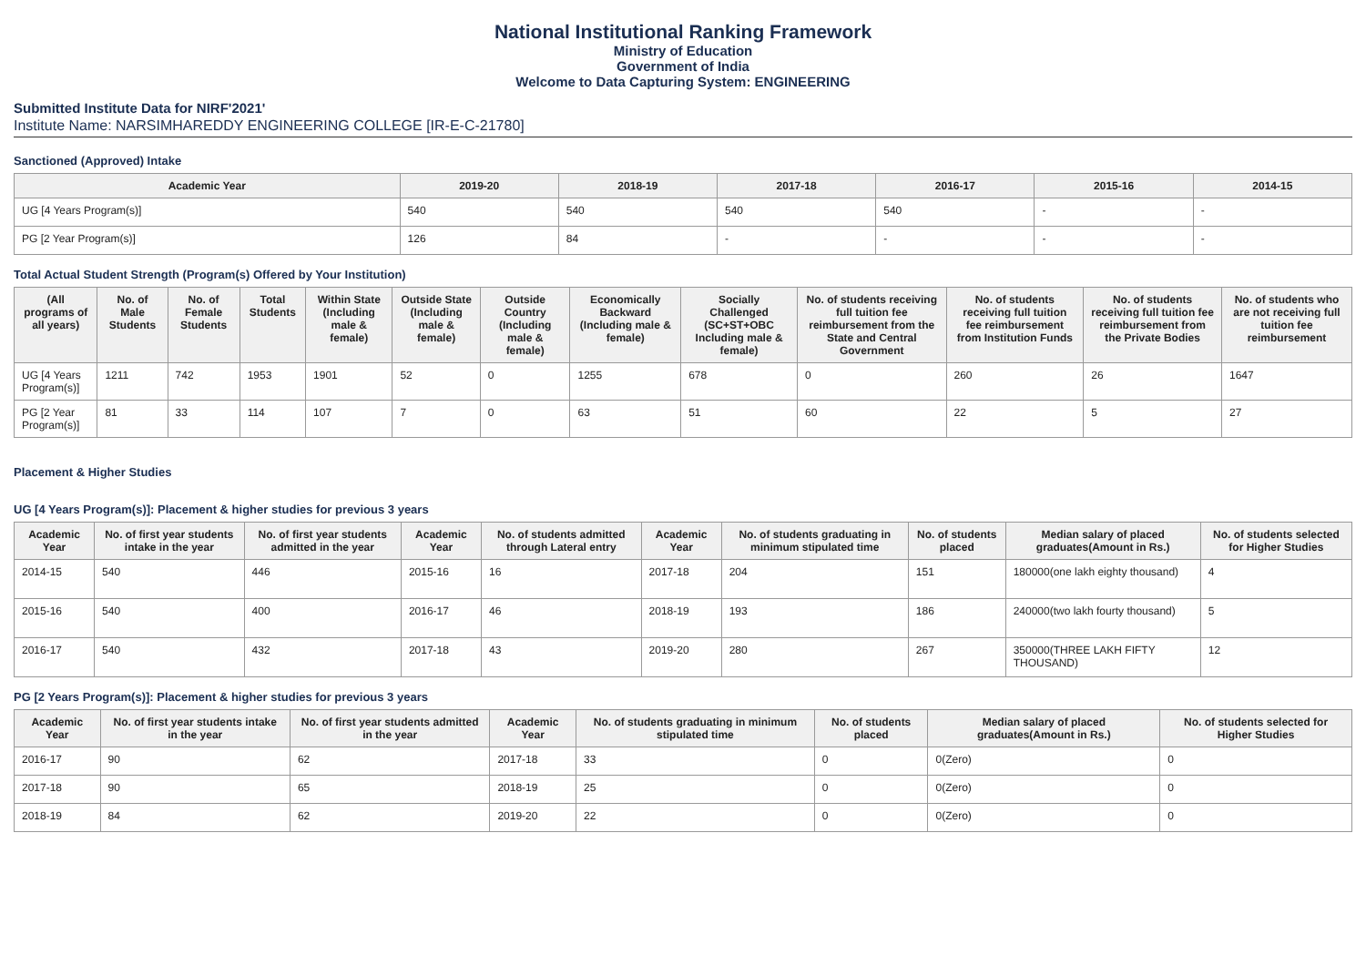National Institutional Ranking Framework
Ministry of Education
Government of India
Welcome to Data Capturing System: ENGINEERING
Submitted Institute Data for NIRF'2021'
Institute Name: NARSIMHAREDDY ENGINEERING COLLEGE [IR-E-C-21780]
Sanctioned (Approved) Intake
| Academic Year | 2019-20 | 2018-19 | 2017-18 | 2016-17 | 2015-16 | 2014-15 |
| --- | --- | --- | --- | --- | --- | --- |
| UG [4 Years Program(s)] | 540 | 540 | 540 | 540 | - | - |
| PG [2 Year Program(s)] | 126 | 84 | - | - | - | - |
Total Actual Student Strength (Program(s) Offered by Your Institution)
| (All programs of all years) | No. of Male Students | No. of Female Students | Total Students | Within State (Including male & female) | Outside State (Including male & female) | Outside Country (Including male & female) | Economically Backward (Including male & female) | Socially Challenged (SC+ST+OBC Including male & female) | No. of students receiving full tuition fee reimbursement from the State and Central Government | No. of students receiving full tuition fee reimbursement from Institution Funds | No. of students receiving full tuition fee reimbursement from the Private Bodies | No. of students who are not receiving full tuition fee reimbursement |
| --- | --- | --- | --- | --- | --- | --- | --- | --- | --- | --- | --- | --- |
| UG [4 Years Program(s)] | 1211 | 742 | 1953 | 1901 | 52 | 0 | 1255 | 678 | 0 | 260 | 26 | 1647 |
| PG [2 Year Program(s)] | 81 | 33 | 114 | 107 | 7 | 0 | 63 | 51 | 60 | 22 | 5 | 27 |
Placement & Higher Studies
UG [4 Years Program(s)]: Placement & higher studies for previous 3 years
| Academic Year | No. of first year students intake in the year | No. of first year students admitted in the year | Academic Year | No. of students admitted through Lateral entry | Academic Year | No. of students graduating in minimum stipulated time | No. of students placed | Median salary of placed graduates(Amount in Rs.) | No. of students selected for Higher Studies |
| --- | --- | --- | --- | --- | --- | --- | --- | --- | --- |
| 2014-15 | 540 | 446 | 2015-16 | 16 | 2017-18 | 204 | 151 | 180000(one lakh eighty thousand) | 4 |
| 2015-16 | 540 | 400 | 2016-17 | 46 | 2018-19 | 193 | 186 | 240000(two lakh fourty thousand) | 5 |
| 2016-17 | 540 | 432 | 2017-18 | 43 | 2019-20 | 280 | 267 | 350000(THREE LAKH FIFTY THOUSAND) | 12 |
PG [2 Years Program(s)]: Placement & higher studies for previous 3 years
| Academic Year | No. of first year students intake in the year | No. of first year students admitted in the year | Academic Year | No. of students graduating in minimum stipulated time | No. of students placed | Median salary of placed graduates(Amount in Rs.) | No. of students selected for Higher Studies |
| --- | --- | --- | --- | --- | --- | --- | --- |
| 2016-17 | 90 | 62 | 2017-18 | 33 | 0 | 0(Zero) | 0 |
| 2017-18 | 90 | 65 | 2018-19 | 25 | 0 | 0(Zero) | 0 |
| 2018-19 | 84 | 62 | 2019-20 | 22 | 0 | 0(Zero) | 0 |